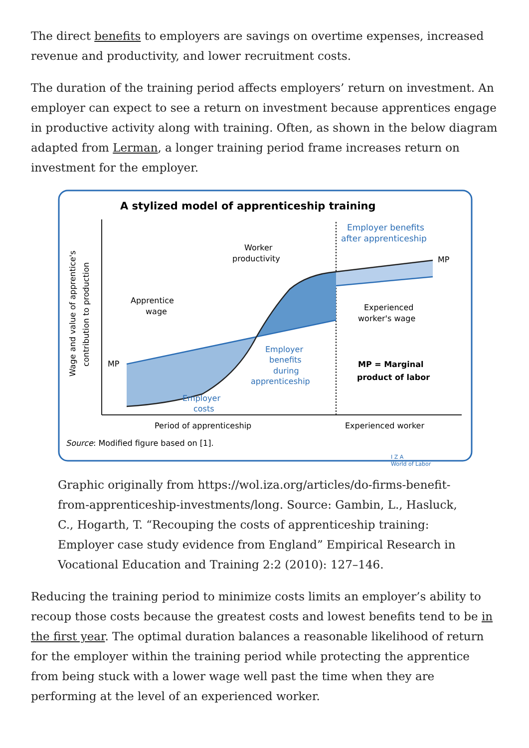The direct benefits to employers are savings on overtime expenses, increased revenue and productivity, and lower recruitment costs.
The duration of the training period affects employers’ return on investment. An employer can expect to see a return on investment because apprentices engage in productive activity along with training. Often, as shown in the below diagram adapted from Lerman, a longer training period frame increases return on investment for the employer.
A stylized model of apprenticeship training
Wage and value of apprentice's
contribution to production
MP
MP
Apprentice
wage
Worker
productivity
Employer benefits
after apprenticeship
Experienced
worker's wage
Employer
benefits
during
apprenticeship
MP = Marginal
product of labor
Employer
costs
Period of apprenticeship
Experienced worker
Source: Modified figure based on [1].
I Z A
World of Labor
Graphic originally from https://wol.iza.org/articles/do-firms-benefit-from-apprenticeship-investments/long. Source: Gambin, L., Hasluck, C., Hogarth, T. “Recouping the costs of apprenticeship training: Employer case study evidence from England” Empirical Research in Vocational Education and Training 2:2 (2010): 127–146.
Reducing the training period to minimize costs limits an employer’s ability to recoup those costs because the greatest costs and lowest benefits tend to be in the first year. The optimal duration balances a reasonable likelihood of return for the employer within the training period while protecting the apprentice from being stuck with a lower wage well past the time when they are performing at the level of an experienced worker.